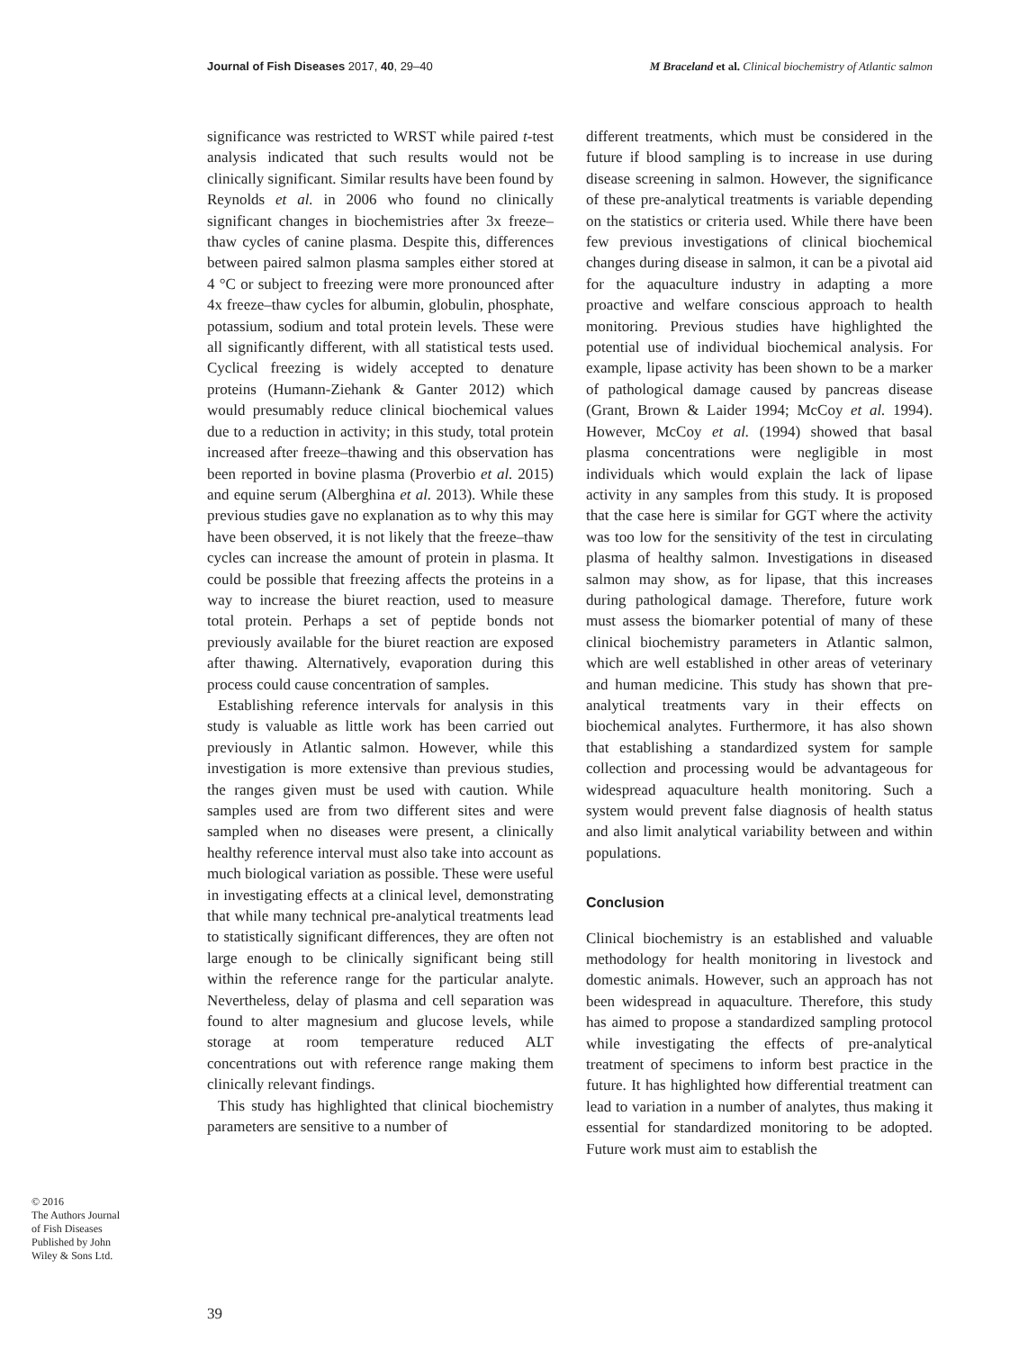Journal of Fish Diseases 2017, 40, 29–40 M Braceland et al. Clinical biochemistry of Atlantic salmon
significance was restricted to WRST while paired t-test analysis indicated that such results would not be clinically significant. Similar results have been found by Reynolds et al. in 2006 who found no clinically significant changes in biochemistries after 3x freeze–thaw cycles of canine plasma. Despite this, differences between paired salmon plasma samples either stored at 4 °C or subject to freezing were more pronounced after 4x freeze–thaw cycles for albumin, globulin, phosphate, potassium, sodium and total protein levels. These were all significantly different, with all statistical tests used. Cyclical freezing is widely accepted to denature proteins (Humann-Ziehank & Ganter 2012) which would presumably reduce clinical biochemical values due to a reduction in activity; in this study, total protein increased after freeze–thawing and this observation has been reported in bovine plasma (Proverbio et al. 2015) and equine serum (Alberghina et al. 2013). While these previous studies gave no explanation as to why this may have been observed, it is not likely that the freeze–thaw cycles can increase the amount of protein in plasma. It could be possible that freezing affects the proteins in a way to increase the biuret reaction, used to measure total protein. Perhaps a set of peptide bonds not previously available for the biuret reaction are exposed after thawing. Alternatively, evaporation during this process could cause concentration of samples.
Establishing reference intervals for analysis in this study is valuable as little work has been carried out previously in Atlantic salmon. However, while this investigation is more extensive than previous studies, the ranges given must be used with caution. While samples used are from two different sites and were sampled when no diseases were present, a clinically healthy reference interval must also take into account as much biological variation as possible. These were useful in investigating effects at a clinical level, demonstrating that while many technical pre-analytical treatments lead to statistically significant differences, they are often not large enough to be clinically significant being still within the reference range for the particular analyte. Nevertheless, delay of plasma and cell separation was found to alter magnesium and glucose levels, while storage at room temperature reduced ALT concentrations out with reference range making them clinically relevant findings.
This study has highlighted that clinical biochemistry parameters are sensitive to a number of
different treatments, which must be considered in the future if blood sampling is to increase in use during disease screening in salmon. However, the significance of these pre-analytical treatments is variable depending on the statistics or criteria used. While there have been few previous investigations of clinical biochemical changes during disease in salmon, it can be a pivotal aid for the aquaculture industry in adapting a more proactive and welfare conscious approach to health monitoring. Previous studies have highlighted the potential use of individual biochemical analysis. For example, lipase activity has been shown to be a marker of pathological damage caused by pancreas disease (Grant, Brown & Laider 1994; McCoy et al. 1994). However, McCoy et al. (1994) showed that basal plasma concentrations were negligible in most individuals which would explain the lack of lipase activity in any samples from this study. It is proposed that the case here is similar for GGT where the activity was too low for the sensitivity of the test in circulating plasma of healthy salmon. Investigations in diseased salmon may show, as for lipase, that this increases during pathological damage. Therefore, future work must assess the biomarker potential of many of these clinical biochemistry parameters in Atlantic salmon, which are well established in other areas of veterinary and human medicine. This study has shown that pre-analytical treatments vary in their effects on biochemical analytes. Furthermore, it has also shown that establishing a standardized system for sample collection and processing would be advantageous for widespread aquaculture health monitoring. Such a system would prevent false diagnosis of health status and also limit analytical variability between and within populations.
Conclusion
Clinical biochemistry is an established and valuable methodology for health monitoring in livestock and domestic animals. However, such an approach has not been widespread in aquaculture. Therefore, this study has aimed to propose a standardized sampling protocol while investigating the effects of pre-analytical treatment of specimens to inform best practice in the future. It has highlighted how differential treatment can lead to variation in a number of analytes, thus making it essential for standardized monitoring to be adopted. Future work must aim to establish the
© 2016
The Authors Journal of Fish Diseases Published by John Wiley & Sons Ltd.
39